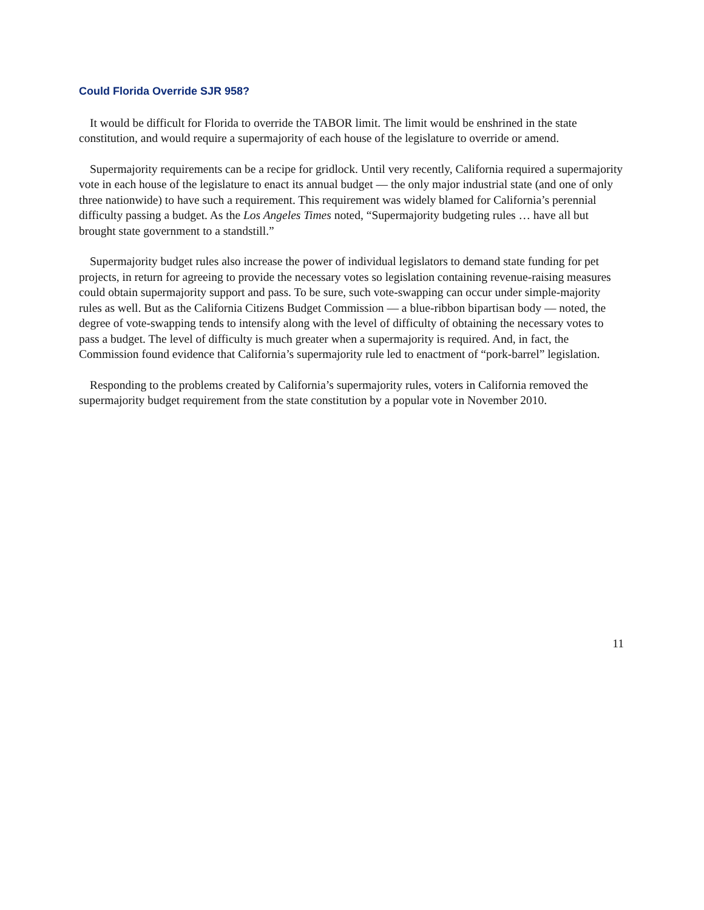Could Florida Override SJR 958?
It would be difficult for Florida to override the TABOR limit. The limit would be enshrined in the state constitution, and would require a supermajority of each house of the legislature to override or amend.
Supermajority requirements can be a recipe for gridlock. Until very recently, California required a supermajority vote in each house of the legislature to enact its annual budget — the only major industrial state (and one of only three nationwide) to have such a requirement. This requirement was widely blamed for California’s perennial difficulty passing a budget. As the Los Angeles Times noted, “Supermajority budgeting rules … have all but brought state government to a standstill.”
Supermajority budget rules also increase the power of individual legislators to demand state funding for pet projects, in return for agreeing to provide the necessary votes so legislation containing revenue-raising measures could obtain supermajority support and pass. To be sure, such vote-swapping can occur under simple-majority rules as well. But as the California Citizens Budget Commission — a blue-ribbon bipartisan body — noted, the degree of vote-swapping tends to intensify along with the level of difficulty of obtaining the necessary votes to pass a budget. The level of difficulty is much greater when a supermajority is required. And, in fact, the Commission found evidence that California’s supermajority rule led to enactment of “pork-barrel” legislation.
Responding to the problems created by California’s supermajority rules, voters in California removed the supermajority budget requirement from the state constitution by a popular vote in November 2010.
11